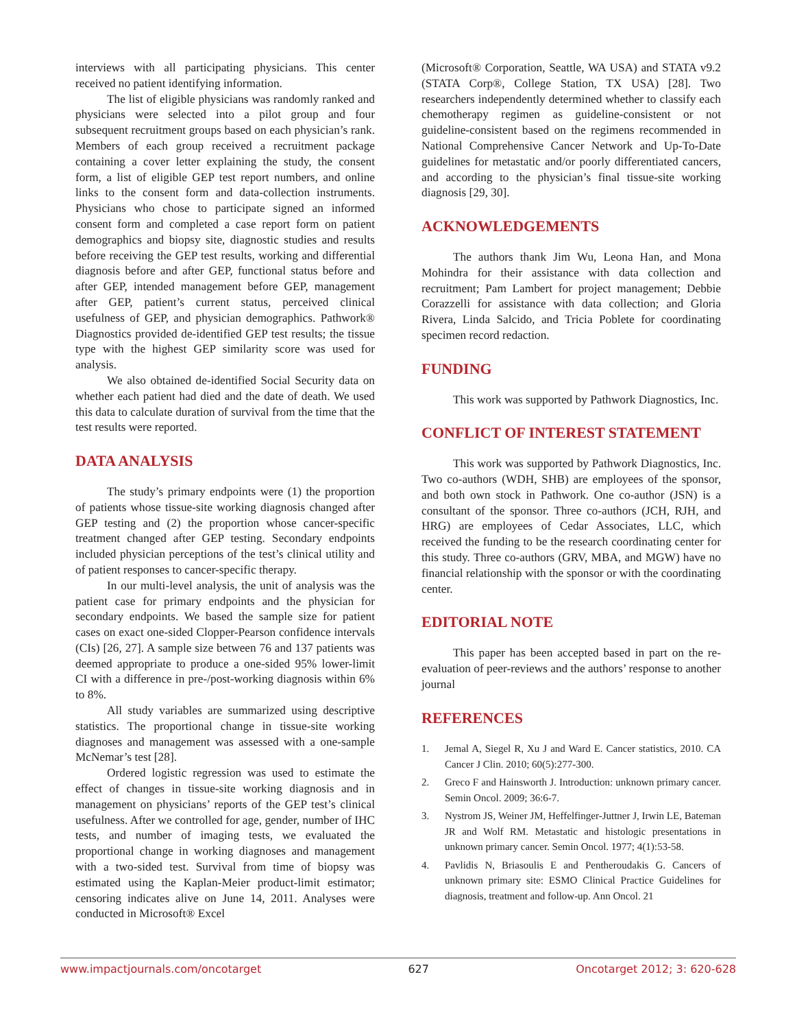interviews with all participating physicians. This center received no patient identifying information.
The list of eligible physicians was randomly ranked and physicians were selected into a pilot group and four subsequent recruitment groups based on each physician’s rank. Members of each group received a recruitment package containing a cover letter explaining the study, the consent form, a list of eligible GEP test report numbers, and online links to the consent form and data-collection instruments. Physicians who chose to participate signed an informed consent form and completed a case report form on patient demographics and biopsy site, diagnostic studies and results before receiving the GEP test results, working and differential diagnosis before and after GEP, functional status before and after GEP, intended management before GEP, management after GEP, patient’s current status, perceived clinical usefulness of GEP, and physician demographics. Pathwork® Diagnostics provided de-identified GEP test results; the tissue type with the highest GEP similarity score was used for analysis.
We also obtained de-identified Social Security data on whether each patient had died and the date of death. We used this data to calculate duration of survival from the time that the test results were reported.
DATA ANALYSIS
The study’s primary endpoints were (1) the proportion of patients whose tissue-site working diagnosis changed after GEP testing and (2) the proportion whose cancer-specific treatment changed after GEP testing. Secondary endpoints included physician perceptions of the test’s clinical utility and of patient responses to cancer-specific therapy.
In our multi-level analysis, the unit of analysis was the patient case for primary endpoints and the physician for secondary endpoints. We based the sample size for patient cases on exact one-sided Clopper-Pearson confidence intervals (CIs) [26, 27]. A sample size between 76 and 137 patients was deemed appropriate to produce a one-sided 95% lower-limit CI with a difference in pre-/post-working diagnosis within 6% to 8%.
All study variables are summarized using descriptive statistics. The proportional change in tissue-site working diagnoses and management was assessed with a one-sample McNemar’s test [28].
Ordered logistic regression was used to estimate the effect of changes in tissue-site working diagnosis and in management on physicians’ reports of the GEP test’s clinical usefulness. After we controlled for age, gender, number of IHC tests, and number of imaging tests, we evaluated the proportional change in working diagnoses and management with a two-sided test. Survival from time of biopsy was estimated using the Kaplan-Meier product-limit estimator; censoring indicates alive on June 14, 2011. Analyses were conducted in Microsoft® Excel
(Microsoft® Corporation, Seattle, WA USA) and STATA v9.2 (STATA Corp®, College Station, TX USA) [28]. Two researchers independently determined whether to classify each chemotherapy regimen as guideline-consistent or not guideline-consistent based on the regimens recommended in National Comprehensive Cancer Network and Up-To-Date guidelines for metastatic and/or poorly differentiated cancers, and according to the physician’s final tissue-site working diagnosis [29, 30].
ACKNOWLEDGEMENTS
The authors thank Jim Wu, Leona Han, and Mona Mohindra for their assistance with data collection and recruitment; Pam Lambert for project management; Debbie Corazzelli for assistance with data collection; and Gloria Rivera, Linda Salcido, and Tricia Poblete for coordinating specimen record redaction.
FUNDING
This work was supported by Pathwork Diagnostics, Inc.
CONFLICT OF INTEREST STATEMENT
This work was supported by Pathwork Diagnostics, Inc. Two co-authors (WDH, SHB) are employees of the sponsor, and both own stock in Pathwork. One co-author (JSN) is a consultant of the sponsor. Three co-authors (JCH, RJH, and HRG) are employees of Cedar Associates, LLC, which received the funding to be the research coordinating center for this study. Three co-authors (GRV, MBA, and MGW) have no financial relationship with the sponsor or with the coordinating center.
EDITORIAL NOTE
This paper has been accepted based in part on the re-evaluation of peer-reviews and the authors’ response to another journal
REFERENCES
1. Jemal A, Siegel R, Xu J and Ward E. Cancer statistics, 2010. CA Cancer J Clin. 2010; 60(5):277-300.
2. Greco F and Hainsworth J. Introduction: unknown primary cancer. Semin Oncol. 2009; 36:6-7.
3. Nystrom JS, Weiner JM, Heffelfinger-Juttner J, Irwin LE, Bateman JR and Wolf RM. Metastatic and histologic presentations in unknown primary cancer. Semin Oncol. 1977; 4(1):53-58.
4. Pavlidis N, Briasoulis E and Pentheroudakis G. Cancers of unknown primary site: ESMO Clinical Practice Guidelines for diagnosis, treatment and follow-up. Ann Oncol. 21
www.impactjournals.com/oncotarget 627 Oncotarget 2012; 3: 620-628